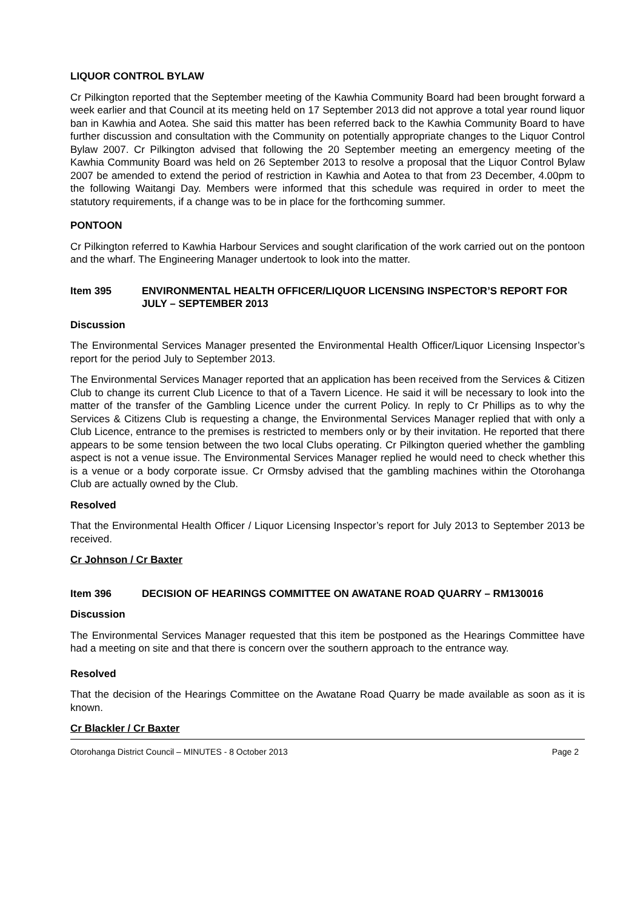LIQUOR CONTROL BYLAW
Cr Pilkington reported that the September meeting of the Kawhia Community Board had been brought forward a week earlier and that Council at its meeting held on 17 September 2013 did not approve a total year round liquor ban in Kawhia and Aotea. She said this matter has been referred back to the Kawhia Community Board to have further discussion and consultation with the Community on potentially appropriate changes to the Liquor Control Bylaw 2007. Cr Pilkington advised that following the 20 September meeting an emergency meeting of the Kawhia Community Board was held on 26 September 2013 to resolve a proposal that the Liquor Control Bylaw 2007 be amended to extend the period of restriction in Kawhia and Aotea to that from 23 December, 4.00pm to the following Waitangi Day. Members were informed that this schedule was required in order to meet the statutory requirements, if a change was to be in place for the forthcoming summer.
PONTOON
Cr Pilkington referred to Kawhia Harbour Services and sought clarification of the work carried out on the pontoon and the wharf. The Engineering Manager undertook to look into the matter.
Item 395 ENVIRONMENTAL HEALTH OFFICER/LIQUOR LICENSING INSPECTOR’S REPORT FOR JULY – SEPTEMBER 2013
Discussion
The Environmental Services Manager presented the Environmental Health Officer/Liquor Licensing Inspector’s report for the period July to September 2013.
The Environmental Services Manager reported that an application has been received from the Services & Citizen Club to change its current Club Licence to that of a Tavern Licence. He said it will be necessary to look into the matter of the transfer of the Gambling Licence under the current Policy. In reply to Cr Phillips as to why the Services & Citizens Club is requesting a change, the Environmental Services Manager replied that with only a Club Licence, entrance to the premises is restricted to members only or by their invitation. He reported that there appears to be some tension between the two local Clubs operating. Cr Pilkington queried whether the gambling aspect is not a venue issue. The Environmental Services Manager replied he would need to check whether this is a venue or a body corporate issue. Cr Ormsby advised that the gambling machines within the Otorohanga Club are actually owned by the Club.
Resolved
That the Environmental Health Officer / Liquor Licensing Inspector’s report for July 2013 to September 2013 be received.
Cr Johnson / Cr Baxter
Item 396 DECISION OF HEARINGS COMMITTEE ON AWATANE ROAD QUARRY – RM130016
Discussion
The Environmental Services Manager requested that this item be postponed as the Hearings Committee have had a meeting on site and that there is concern over the southern approach to the entrance way.
Resolved
That the decision of the Hearings Committee on the Awatane Road Quarry be made available as soon as it is known.
Cr Blackler / Cr Baxter
Otorohanga District Council – MINUTES - 8 October 2013 Page 2